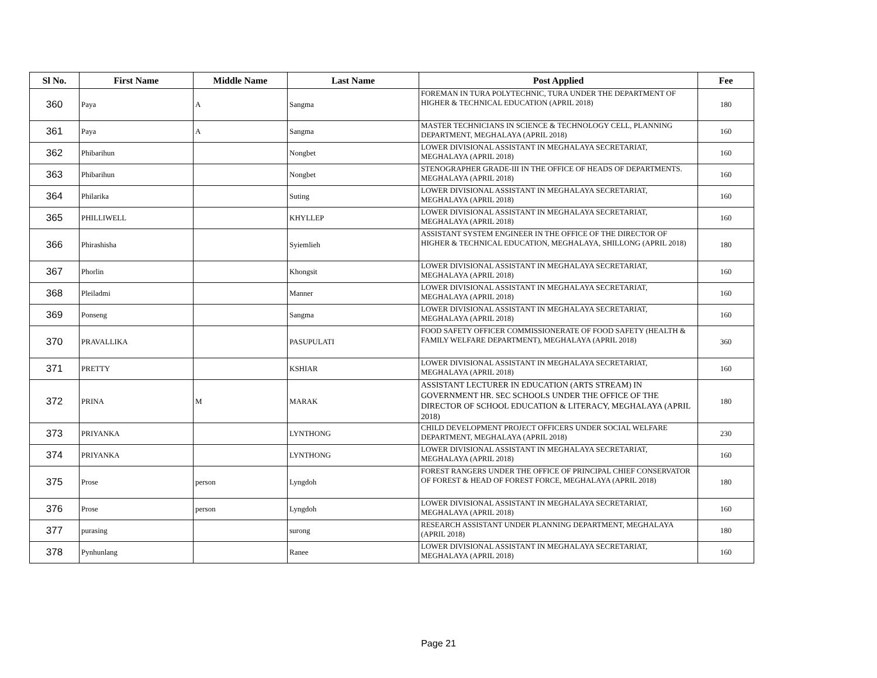| Sl No. | First Name | Middle Name | Last Name | Post Applied | Fee |
| --- | --- | --- | --- | --- | --- |
| 360 | Paya | A | Sangma | FOREMAN IN TURA POLYTECHNIC, TURA UNDER THE DEPARTMENT OF HIGHER & TECHNICAL EDUCATION (APRIL 2018) | 180 |
| 361 | Paya | A | Sangma | MASTER TECHNICIANS IN SCIENCE & TECHNOLOGY CELL, PLANNING DEPARTMENT, MEGHALAYA (APRIL 2018) | 160 |
| 362 | Phibarihun | | Nongbet | LOWER DIVISIONAL ASSISTANT IN MEGHALAYA SECRETARIAT, MEGHALAYA (APRIL 2018) | 160 |
| 363 | Phibarihun | | Nongbet | STENOGRAPHER GRADE-III IN THE OFFICE OF HEADS OF DEPARTMENTS. MEGHALAYA (APRIL 2018) | 160 |
| 364 | Philarika | | Suting | LOWER DIVISIONAL ASSISTANT IN MEGHALAYA SECRETARIAT, MEGHALAYA (APRIL 2018) | 160 |
| 365 | PHILLIWELL | | KHYLLEP | LOWER DIVISIONAL ASSISTANT IN MEGHALAYA SECRETARIAT, MEGHALAYA (APRIL 2018) | 160 |
| 366 | Phirashisha | | Syiemlieh | ASSISTANT SYSTEM ENGINEER IN THE OFFICE OF THE DIRECTOR OF HIGHER & TECHNICAL EDUCATION, MEGHALAYA, SHILLONG (APRIL 2018) | 180 |
| 367 | Phorlin | | Khongsit | LOWER DIVISIONAL ASSISTANT IN MEGHALAYA SECRETARIAT, MEGHALAYA (APRIL 2018) | 160 |
| 368 | Pleiladmi | | Manner | LOWER DIVISIONAL ASSISTANT IN MEGHALAYA SECRETARIAT, MEGHALAYA (APRIL 2018) | 160 |
| 369 | Ponseng | | Sangma | LOWER DIVISIONAL ASSISTANT IN MEGHALAYA SECRETARIAT, MEGHALAYA (APRIL 2018) | 160 |
| 370 | PRAVALLIKA | | PASUPULATI | FOOD SAFETY OFFICER COMMISSIONERATE OF FOOD SAFETY (HEALTH & FAMILY WELFARE DEPARTMENT), MEGHALAYA (APRIL 2018) | 360 |
| 371 | PRETTY | | KSHIAR | LOWER DIVISIONAL ASSISTANT IN MEGHALAYA SECRETARIAT, MEGHALAYA (APRIL 2018) | 160 |
| 372 | PRINA | M | MARAK | ASSISTANT LECTURER IN EDUCATION (ARTS STREAM) IN GOVERNMENT HR. SEC SCHOOLS UNDER THE OFFICE OF THE DIRECTOR OF SCHOOL EDUCATION & LITERACY, MEGHALAYA (APRIL 2018) | 180 |
| 373 | PRIYANKA | | LYNTHONG | CHILD DEVELOPMENT PROJECT OFFICERS UNDER SOCIAL WELFARE DEPARTMENT, MEGHALAYA (APRIL 2018) | 230 |
| 374 | PRIYANKA | | LYNTHONG | LOWER DIVISIONAL ASSISTANT IN MEGHALAYA SECRETARIAT, MEGHALAYA (APRIL 2018) | 160 |
| 375 | Prose | person | Lyngdoh | FOREST RANGERS UNDER THE OFFICE OF PRINCIPAL CHIEF CONSERVATOR OF FOREST & HEAD OF FOREST FORCE, MEGHALAYA (APRIL 2018) | 180 |
| 376 | Prose | person | Lyngdoh | LOWER DIVISIONAL ASSISTANT IN MEGHALAYA SECRETARIAT, MEGHALAYA (APRIL 2018) | 160 |
| 377 | purasing | | surong | RESEARCH ASSISTANT UNDER PLANNING DEPARTMENT, MEGHALAYA (APRIL 2018) | 180 |
| 378 | Pynhunlang | | Ranee | LOWER DIVISIONAL ASSISTANT IN MEGHALAYA SECRETARIAT, MEGHALAYA (APRIL 2018) | 160 |
Page 21